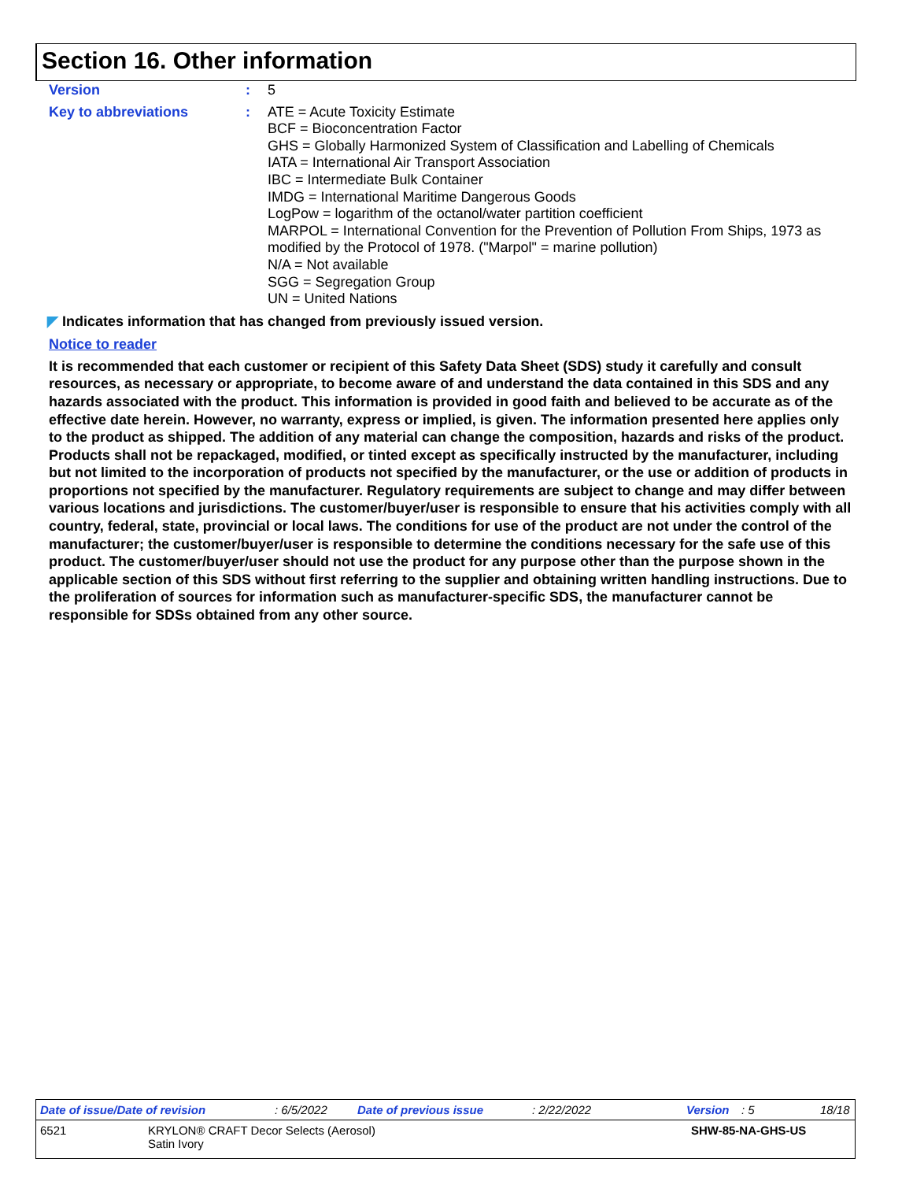Section 16. Other information
Version : 5
Key to abbreviations : ATE = Acute Toxicity Estimate
BCF = Bioconcentration Factor
GHS = Globally Harmonized System of Classification and Labelling of Chemicals
IATA = International Air Transport Association
IBC = Intermediate Bulk Container
IMDG = International Maritime Dangerous Goods
LogPow = logarithm of the octanol/water partition coefficient
MARPOL = International Convention for the Prevention of Pollution From Ships, 1973 as modified by the Protocol of 1978. ("Marpol" = marine pollution)
N/A = Not available
SGG = Segregation Group
UN = United Nations
◤ Indicates information that has changed from previously issued version.
Notice to reader
It is recommended that each customer or recipient of this Safety Data Sheet (SDS) study it carefully and consult resources, as necessary or appropriate, to become aware of and understand the data contained in this SDS and any hazards associated with the product. This information is provided in good faith and believed to be accurate as of the effective date herein. However, no warranty, express or implied, is given. The information presented here applies only to the product as shipped. The addition of any material can change the composition, hazards and risks of the product. Products shall not be repackaged, modified, or tinted except as specifically instructed by the manufacturer, including but not limited to the incorporation of products not specified by the manufacturer, or the use or addition of products in proportions not specified by the manufacturer. Regulatory requirements are subject to change and may differ between various locations and jurisdictions. The customer/buyer/user is responsible to ensure that his activities comply with all country, federal, state, provincial or local laws. The conditions for use of the product are not under the control of the manufacturer; the customer/buyer/user is responsible to determine the conditions necessary for the safe use of this product. The customer/buyer/user should not use the product for any purpose other than the purpose shown in the applicable section of this SDS without first referring to the supplier and obtaining written handling instructions. Due to the proliferation of sources for information such as manufacturer-specific SDS, the manufacturer cannot be responsible for SDSs obtained from any other source.
Date of issue/Date of revision: 6/5/2022 Date of previous issue: 2/22/2022 Version: 5 18/18
6521 KRYLON® CRAFT Decor Selects (Aerosol)
Satin Ivory SHW-85-NA-GHS-US